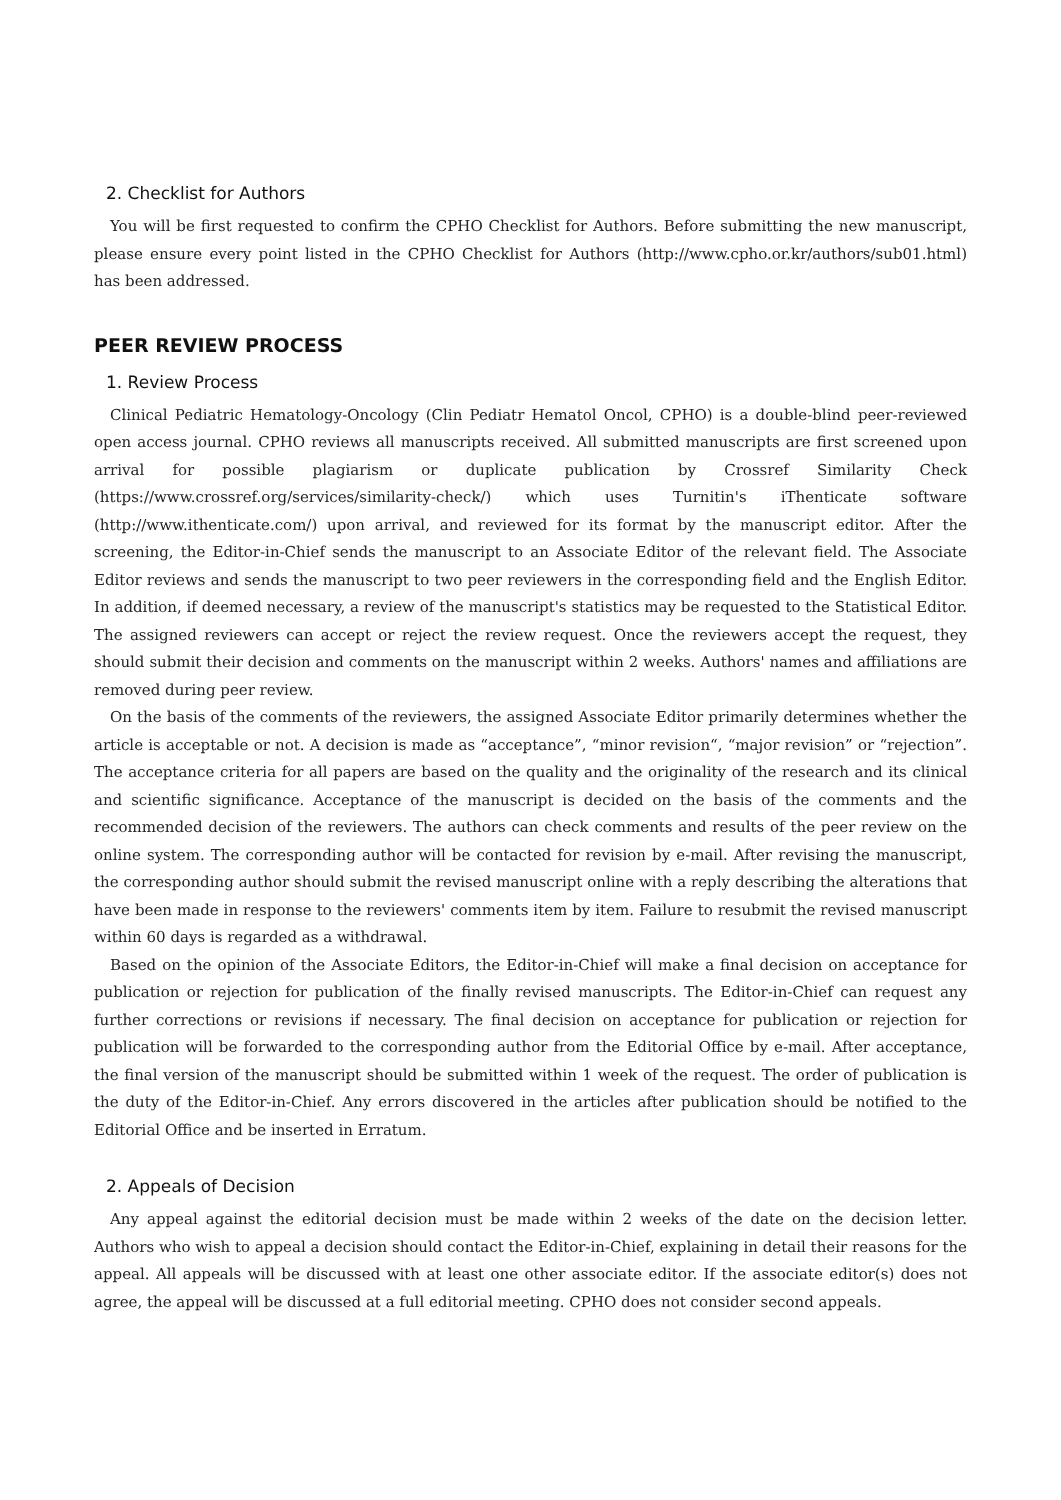2. Checklist for Authors
You will be first requested to confirm the CPHO Checklist for Authors. Before submitting the new manuscript, please ensure every point listed in the CPHO Checklist for Authors (http://www.cpho.or.kr/authors/sub01.html) has been addressed.
PEER REVIEW PROCESS
1. Review Process
Clinical Pediatric Hematology-Oncology (Clin Pediatr Hematol Oncol, CPHO) is a double-blind peer-reviewed open access journal. CPHO reviews all manuscripts received. All submitted manuscripts are first screened upon arrival for possible plagiarism or duplicate publication by Crossref Similarity Check (https://www.crossref.org/services/similarity-check/) which uses Turnitin's iThenticate software (http://www.ithenticate.com/) upon arrival, and reviewed for its format by the manuscript editor. After the screening, the Editor-in-Chief sends the manuscript to an Associate Editor of the relevant field. The Associate Editor reviews and sends the manuscript to two peer reviewers in the corresponding field and the English Editor. In addition, if deemed necessary, a review of the manuscript's statistics may be requested to the Statistical Editor. The assigned reviewers can accept or reject the review request. Once the reviewers accept the request, they should submit their decision and comments on the manuscript within 2 weeks. Authors' names and affiliations are removed during peer review.
On the basis of the comments of the reviewers, the assigned Associate Editor primarily determines whether the article is acceptable or not. A decision is made as “acceptance”, “minor revision“, “major revision” or “rejection”. The acceptance criteria for all papers are based on the quality and the originality of the research and its clinical and scientific significance. Acceptance of the manuscript is decided on the basis of the comments and the recommended decision of the reviewers. The authors can check comments and results of the peer review on the online system. The corresponding author will be contacted for revision by e-mail. After revising the manuscript, the corresponding author should submit the revised manuscript online with a reply describing the alterations that have been made in response to the reviewers' comments item by item. Failure to resubmit the revised manuscript within 60 days is regarded as a withdrawal.
Based on the opinion of the Associate Editors, the Editor-in-Chief will make a final decision on acceptance for publication or rejection for publication of the finally revised manuscripts. The Editor-in-Chief can request any further corrections or revisions if necessary. The final decision on acceptance for publication or rejection for publication will be forwarded to the corresponding author from the Editorial Office by e-mail. After acceptance, the final version of the manuscript should be submitted within 1 week of the request. The order of publication is the duty of the Editor-in-Chief. Any errors discovered in the articles after publication should be notified to the Editorial Office and be inserted in Erratum.
2. Appeals of Decision
Any appeal against the editorial decision must be made within 2 weeks of the date on the decision letter. Authors who wish to appeal a decision should contact the Editor-in-Chief, explaining in detail their reasons for the appeal. All appeals will be discussed with at least one other associate editor. If the associate editor(s) does not agree, the appeal will be discussed at a full editorial meeting. CPHO does not consider second appeals.